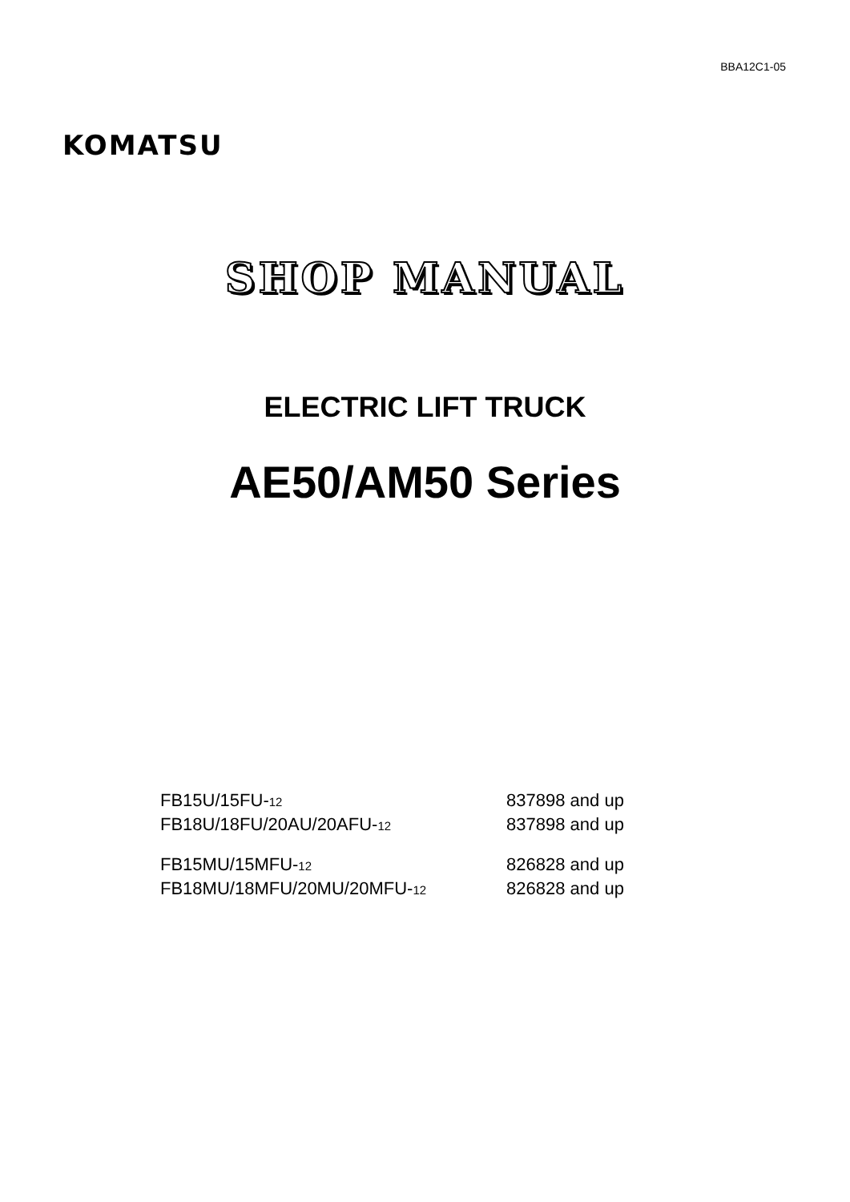BBA12C1-05
KOMATSU
SHOP MANUAL
ELECTRIC LIFT TRUCK
AE50/AM50 Series
| FB15U/15FU- 12 | 837898 and up |
| FB18U/18FU/20AU/20AFU- 12 | 837898 and up |
| FB15MU/15MFU- 12 | 826828 and up |
| FB18MU/18MFU/20MU/20MFU- 12 | 826828 and up |